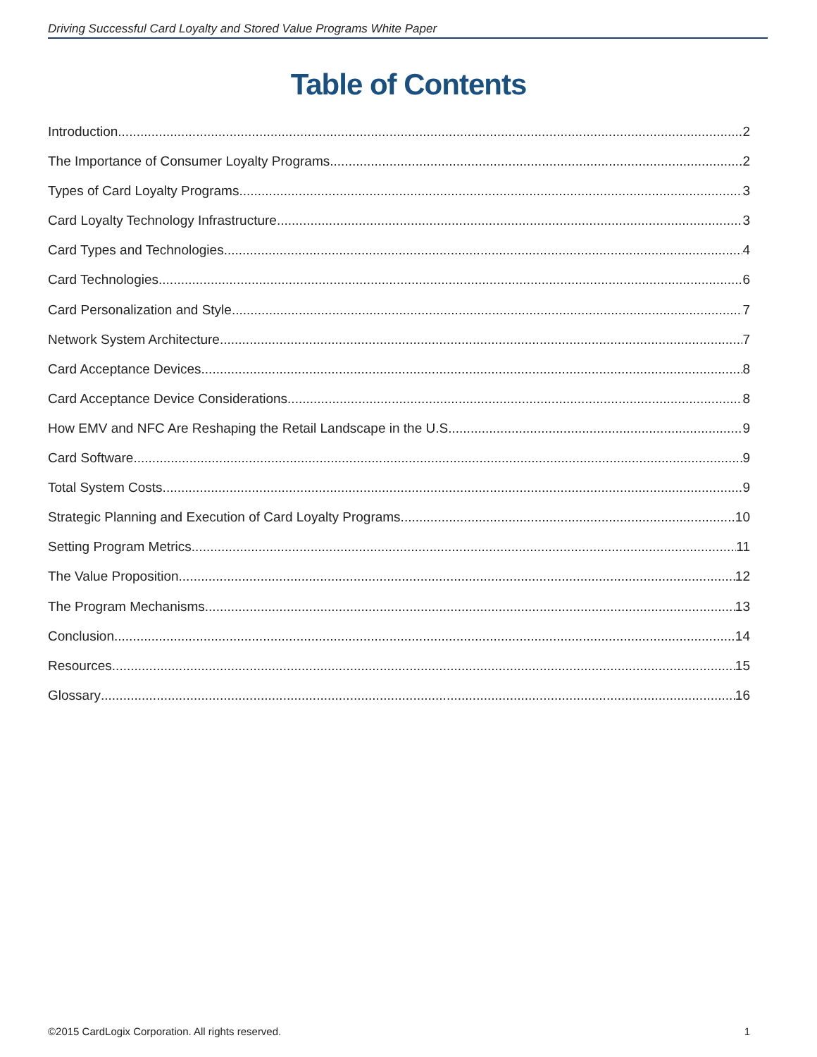Driving Successful Card Loyalty and Stored Value Programs White Paper
Table of Contents
Introduction 2
The Importance of Consumer Loyalty Programs 2
Types of Card Loyalty Programs 3
Card Loyalty Technology Infrastructure 3
Card Types and Technologies 4
Card Technologies 6
Card Personalization and Style 7
Network System Architecture 7
Card Acceptance Devices 8
Card Acceptance Device Considerations 8
How EMV and NFC Are Reshaping the Retail Landscape in the U.S. 9
Card Software 9
Total System Costs 9
Strategic Planning and Execution of Card Loyalty Programs 10
Setting Program Metrics 11
The Value Proposition 12
The Program Mechanisms 13
Conclusion 14
Resources 15
Glossary 16
©2015 CardLogix Corporation. All rights reserved. 1